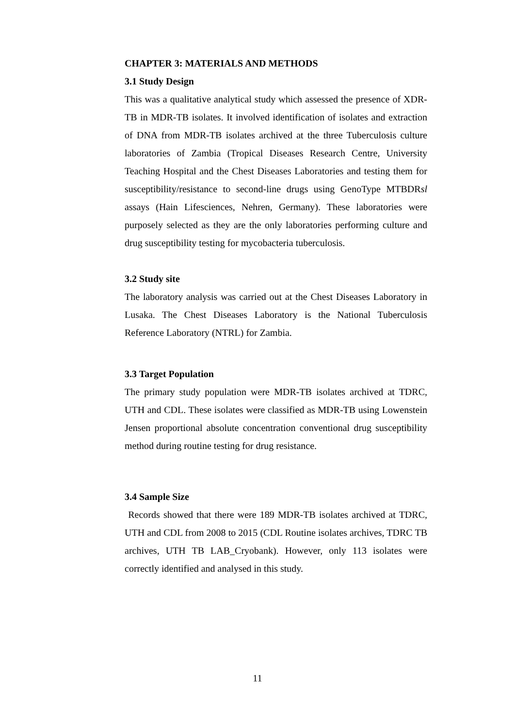CHAPTER 3: MATERIALS AND METHODS
3.1 Study Design
This was a qualitative analytical study which assessed the presence of XDR-TB in MDR-TB isolates. It involved identification of isolates and extraction of DNA from MDR-TB isolates archived at the three Tuberculosis culture laboratories of Zambia (Tropical Diseases Research Centre, University Teaching Hospital and the Chest Diseases Laboratories and testing them for susceptibility/resistance to second-line drugs using GenoType MTBDRsl assays (Hain Lifesciences, Nehren, Germany). These laboratories were purposely selected as they are the only laboratories performing culture and drug susceptibility testing for mycobacteria tuberculosis.
3.2 Study site
The laboratory analysis was carried out at the Chest Diseases Laboratory in Lusaka. The Chest Diseases Laboratory is the National Tuberculosis Reference Laboratory (NTRL) for Zambia.
3.3 Target Population
The primary study population were MDR-TB isolates archived at TDRC, UTH and CDL. These isolates were classified as MDR-TB using Lowenstein Jensen proportional absolute concentration conventional drug susceptibility method during routine testing for drug resistance.
3.4 Sample Size
Records showed that there were 189 MDR-TB isolates archived at TDRC, UTH and CDL from 2008 to 2015 (CDL Routine isolates archives, TDRC TB archives, UTH TB LAB_Cryobank). However, only 113 isolates were correctly identified and analysed in this study.
11